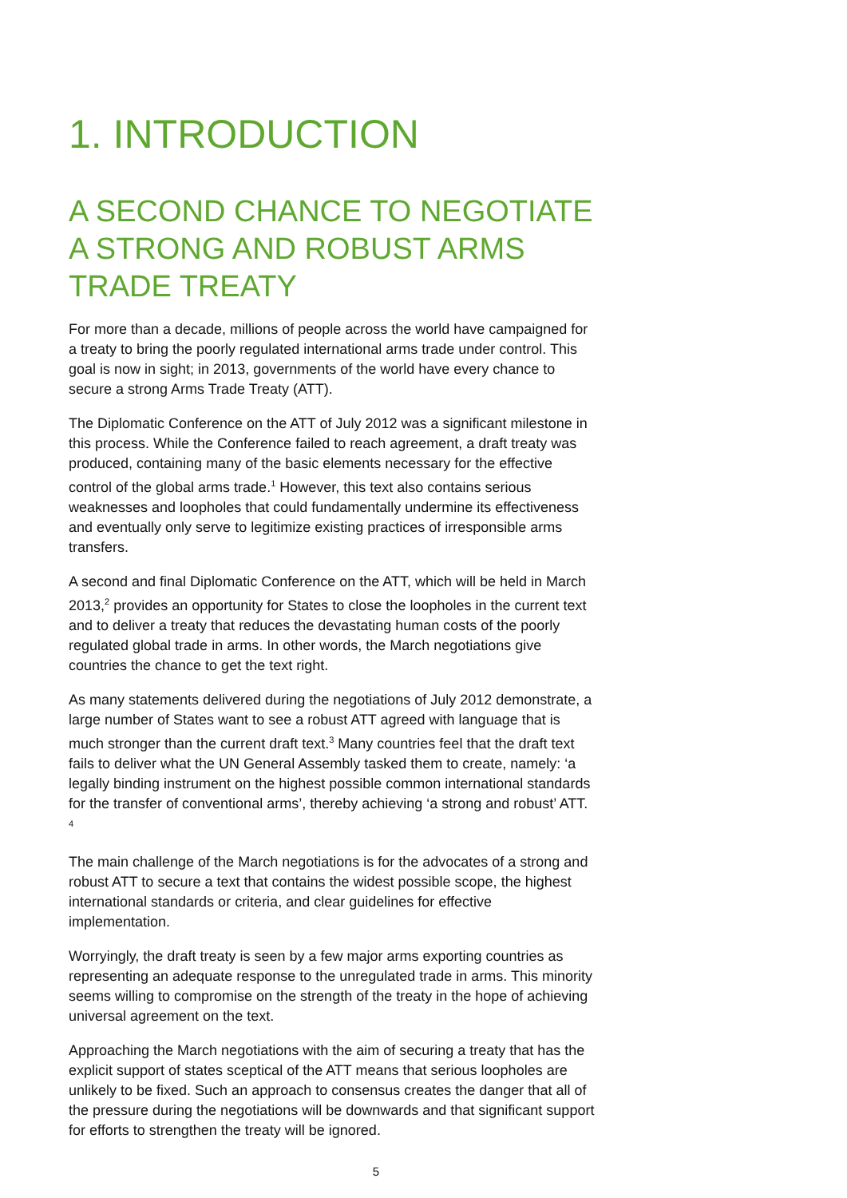1. INTRODUCTION
A SECOND CHANCE TO NEGOTIATE A STRONG AND ROBUST ARMS TRADE TREATY
For more than a decade, millions of people across the world have campaigned for a treaty to bring the poorly regulated international arms trade under control. This goal is now in sight; in 2013, governments of the world have every chance to secure a strong Arms Trade Treaty (ATT).
The Diplomatic Conference on the ATT of July 2012 was a significant milestone in this process. While the Conference failed to reach agreement, a draft treaty was produced, containing many of the basic elements necessary for the effective control of the global arms trade.<sup>1</sup> However, this text also contains serious weaknesses and loopholes that could fundamentally undermine its effectiveness and eventually only serve to legitimize existing practices of irresponsible arms transfers.
A second and final Diplomatic Conference on the ATT, which will be held in March 2013,<sup>2</sup> provides an opportunity for States to close the loopholes in the current text and to deliver a treaty that reduces the devastating human costs of the poorly regulated global trade in arms. In other words, the March negotiations give countries the chance to get the text right.
As many statements delivered during the negotiations of July 2012 demonstrate, a large number of States want to see a robust ATT agreed with language that is much stronger than the current draft text.<sup>3</sup> Many countries feel that the draft text fails to deliver what the UN General Assembly tasked them to create, namely: ‘a legally binding instrument on the highest possible common international standards for the transfer of conventional arms’, thereby achieving ‘a strong and robust’ ATT. <sup>4</sup>
The main challenge of the March negotiations is for the advocates of a strong and robust ATT to secure a text that contains the widest possible scope, the highest international standards or criteria, and clear guidelines for effective implementation.
Worryingly, the draft treaty is seen by a few major arms exporting countries as representing an adequate response to the unregulated trade in arms. This minority seems willing to compromise on the strength of the treaty in the hope of achieving universal agreement on the text.
Approaching the March negotiations with the aim of securing a treaty that has the explicit support of states sceptical of the ATT means that serious loopholes are unlikely to be fixed. Such an approach to consensus creates the danger that all of the pressure during the negotiations will be downwards and that significant support for efforts to strengthen the treaty will be ignored.
5